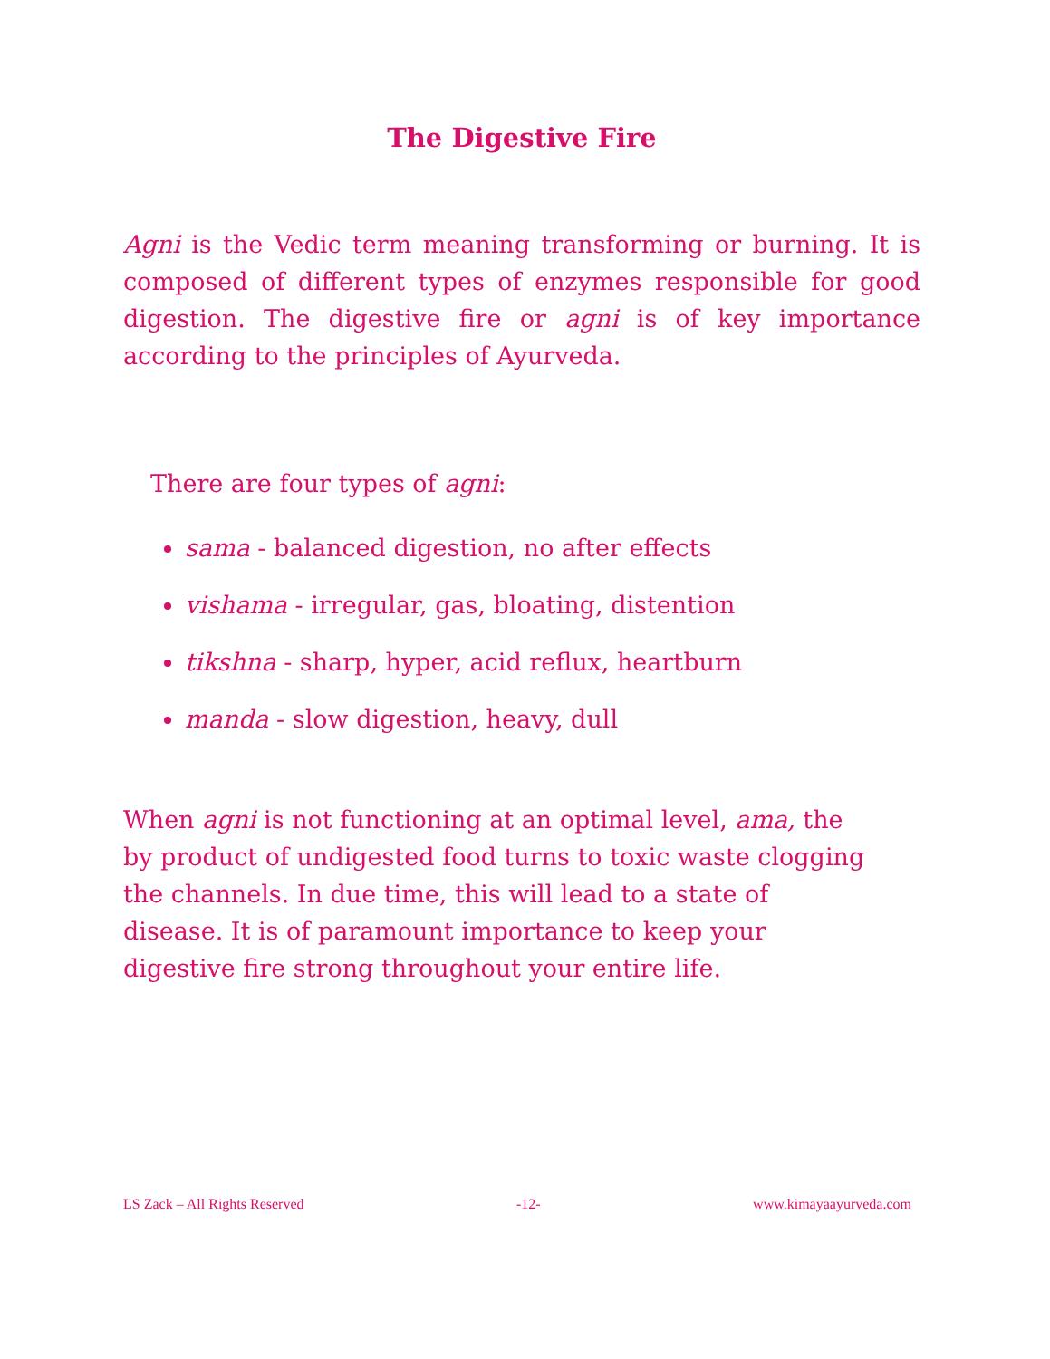The Digestive Fire
Agni is the Vedic term meaning transforming or burning. It is composed of different types of enzymes responsible for good digestion. The digestive fire or agni is of key importance according to the principles of Ayurveda.
There are four types of agni:
sama - balanced digestion, no after effects
vishama - irregular, gas, bloating, distention
tikshna - sharp, hyper, acid reflux, heartburn
manda - slow digestion, heavy, dull
When agni is not functioning at an optimal level, ama, the by product of undigested food turns to toxic waste clogging the channels. In due time, this will lead to a state of disease. It is of paramount importance to keep your digestive fire strong throughout your entire life.
LS Zack – All Rights Reserved -12- www.kimayaayurveda.com